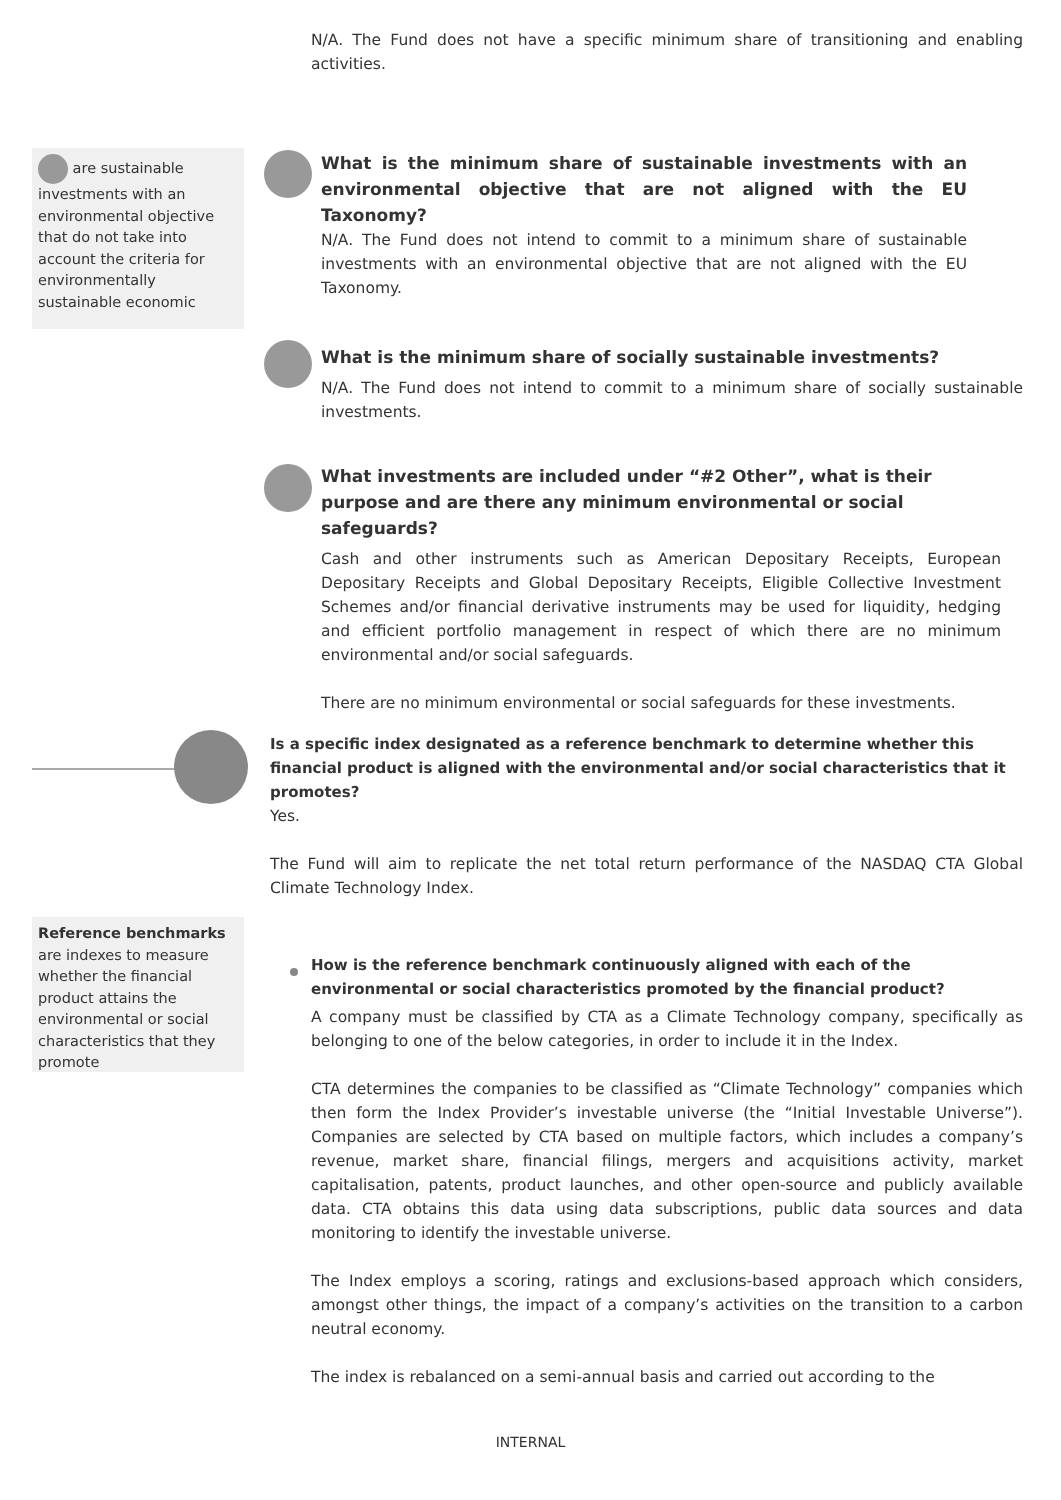N/A. The Fund does not have a specific minimum share of transitioning and enabling activities.
are sustainable investments with an environmental objective that do not take into account the criteria for environmentally sustainable economic
What is the minimum share of sustainable investments with an environmental objective that are not aligned with the EU Taxonomy?
N/A. The Fund does not intend to commit to a minimum share of sustainable investments with an environmental objective that are not aligned with the EU Taxonomy.
What is the minimum share of socially sustainable investments?
N/A. The Fund does not intend to commit to a minimum share of socially sustainable investments.
What investments are included under “#2 Other”, what is their purpose and are there any minimum environmental or social safeguards?
Cash and other instruments such as American Depositary Receipts, European Depositary Receipts and Global Depositary Receipts, Eligible Collective Investment Schemes and/or financial derivative instruments may be used for liquidity, hedging and efficient portfolio management in respect of which there are no minimum environmental and/or social safeguards.
There are no minimum environmental or social safeguards for these investments.
Is a specific index designated as a reference benchmark to determine whether this financial product is aligned with the environmental and/or social characteristics that it promotes?
Yes.
The Fund will aim to replicate the net total return performance of the NASDAQ CTA Global Climate Technology Index.
Reference benchmarks are indexes to measure whether the financial product attains the environmental or social characteristics that they promote
How is the reference benchmark continuously aligned with each of the environmental or social characteristics promoted by the financial product?
A company must be classified by CTA as a Climate Technology company, specifically as belonging to one of the below categories, in order to include it in the Index.
CTA determines the companies to be classified as “Climate Technology” companies which then form the Index Provider’s investable universe (the “Initial Investable Universe”). Companies are selected by CTA based on multiple factors, which includes a company’s revenue, market share, financial filings, mergers and acquisitions activity, market capitalisation, patents, product launches, and other open-source and publicly available data. CTA obtains this data using data subscriptions, public data sources and data monitoring to identify the investable universe.
The Index employs a scoring, ratings and exclusions-based approach which considers, amongst other things, the impact of a company’s activities on the transition to a carbon neutral economy.
The index is rebalanced on a semi-annual basis and carried out according to the
INTERNAL